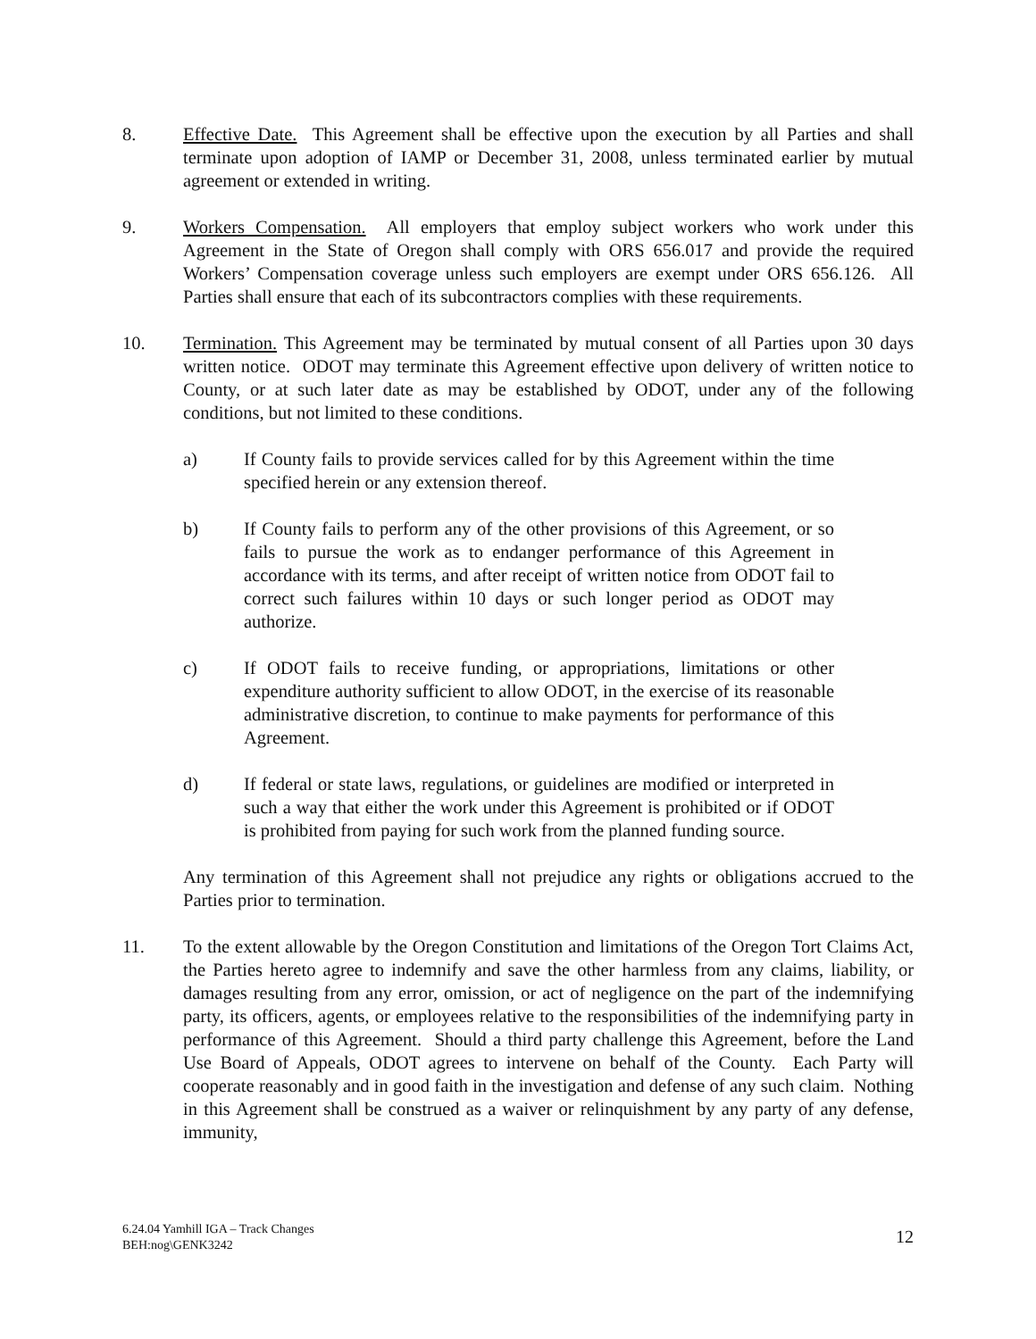8. Effective Date. This Agreement shall be effective upon the execution by all Parties and shall terminate upon adoption of IAMP or December 31, 2008, unless terminated earlier by mutual agreement or extended in writing.
9. Workers Compensation. All employers that employ subject workers who work under this Agreement in the State of Oregon shall comply with ORS 656.017 and provide the required Workers’ Compensation coverage unless such employers are exempt under ORS 656.126. All Parties shall ensure that each of its subcontractors complies with these requirements.
10. Termination. This Agreement may be terminated by mutual consent of all Parties upon 30 days written notice. ODOT may terminate this Agreement effective upon delivery of written notice to County, or at such later date as may be established by ODOT, under any of the following conditions, but not limited to these conditions.
a) If County fails to provide services called for by this Agreement within the time specified herein or any extension thereof.
b) If County fails to perform any of the other provisions of this Agreement, or so fails to pursue the work as to endanger performance of this Agreement in accordance with its terms, and after receipt of written notice from ODOT fail to correct such failures within 10 days or such longer period as ODOT may authorize.
c) If ODOT fails to receive funding, or appropriations, limitations or other expenditure authority sufficient to allow ODOT, in the exercise of its reasonable administrative discretion, to continue to make payments for performance of this Agreement.
d) If federal or state laws, regulations, or guidelines are modified or interpreted in such a way that either the work under this Agreement is prohibited or if ODOT is prohibited from paying for such work from the planned funding source.
Any termination of this Agreement shall not prejudice any rights or obligations accrued to the Parties prior to termination.
11. To the extent allowable by the Oregon Constitution and limitations of the Oregon Tort Claims Act, the Parties hereto agree to indemnify and save the other harmless from any claims, liability, or damages resulting from any error, omission, or act of negligence on the part of the indemnifying party, its officers, agents, or employees relative to the responsibilities of the indemnifying party in performance of this Agreement. Should a third party challenge this Agreement, before the Land Use Board of Appeals, ODOT agrees to intervene on behalf of the County. Each Party will cooperate reasonably and in good faith in the investigation and defense of any such claim. Nothing in this Agreement shall be construed as a waiver or relinquishment by any party of any defense, immunity,
6.24.04 Yamhill IGA – Track Changes
BEH:nog\GENK3242
12